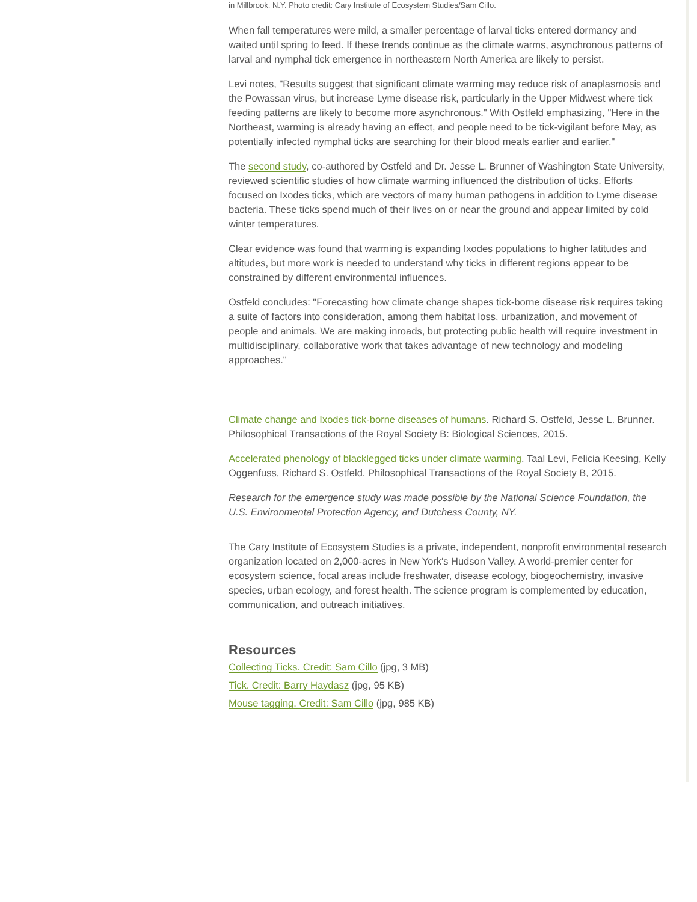in Millbrook, N.Y. Photo credit: Cary Institute of Ecosystem Studies/Sam Cillo.
When fall temperatures were mild, a smaller percentage of larval ticks entered dormancy and waited until spring to feed. If these trends continue as the climate warms, asynchronous patterns of larval and nymphal tick emergence in northeastern North America are likely to persist.
Levi notes, "Results suggest that significant climate warming may reduce risk of anaplasmosis and the Powassan virus, but increase Lyme disease risk, particularly in the Upper Midwest where tick feeding patterns are likely to become more asynchronous." With Ostfeld emphasizing, "Here in the Northeast, warming is already having an effect, and people need to be tick-vigilant before May, as potentially infected nymphal ticks are searching for their blood meals earlier and earlier."
The second study, co-authored by Ostfeld and Dr. Jesse L. Brunner of Washington State University, reviewed scientific studies of how climate warming influenced the distribution of ticks. Efforts focused on Ixodes ticks, which are vectors of many human pathogens in addition to Lyme disease bacteria. These ticks spend much of their lives on or near the ground and appear limited by cold winter temperatures.
Clear evidence was found that warming is expanding Ixodes populations to higher latitudes and altitudes, but more work is needed to understand why ticks in different regions appear to be constrained by different environmental influences.
Ostfeld concludes: "Forecasting how climate change shapes tick-borne disease risk requires taking a suite of factors into consideration, among them habitat loss, urbanization, and movement of people and animals. We are making inroads, but protecting public health will require investment in multidisciplinary, collaborative work that takes advantage of new technology and modeling approaches."
Climate change and Ixodes tick-borne diseases of humans. Richard S. Ostfeld, Jesse L. Brunner. Philosophical Transactions of the Royal Society B: Biological Sciences, 2015.
Accelerated phenology of blacklegged ticks under climate warming. Taal Levi, Felicia Keesing, Kelly Oggenfuss, Richard S. Ostfeld. Philosophical Transactions of the Royal Society B, 2015.
Research for the emergence study was made possible by the National Science Foundation, the U.S. Environmental Protection Agency, and Dutchess County, NY.
The Cary Institute of Ecosystem Studies is a private, independent, nonprofit environmental research organization located on 2,000-acres in New York′s Hudson Valley. A world-premier center for ecosystem science, focal areas include freshwater, disease ecology, biogeochemistry, invasive species, urban ecology, and forest health. The science program is complemented by education, communication, and outreach initiatives.
Resources
Collecting Ticks. Credit: Sam Cillo (jpg, 3 MB)
Tick. Credit: Barry Haydasz (jpg, 95 KB)
Mouse tagging. Credit: Sam Cillo (jpg, 985 KB)